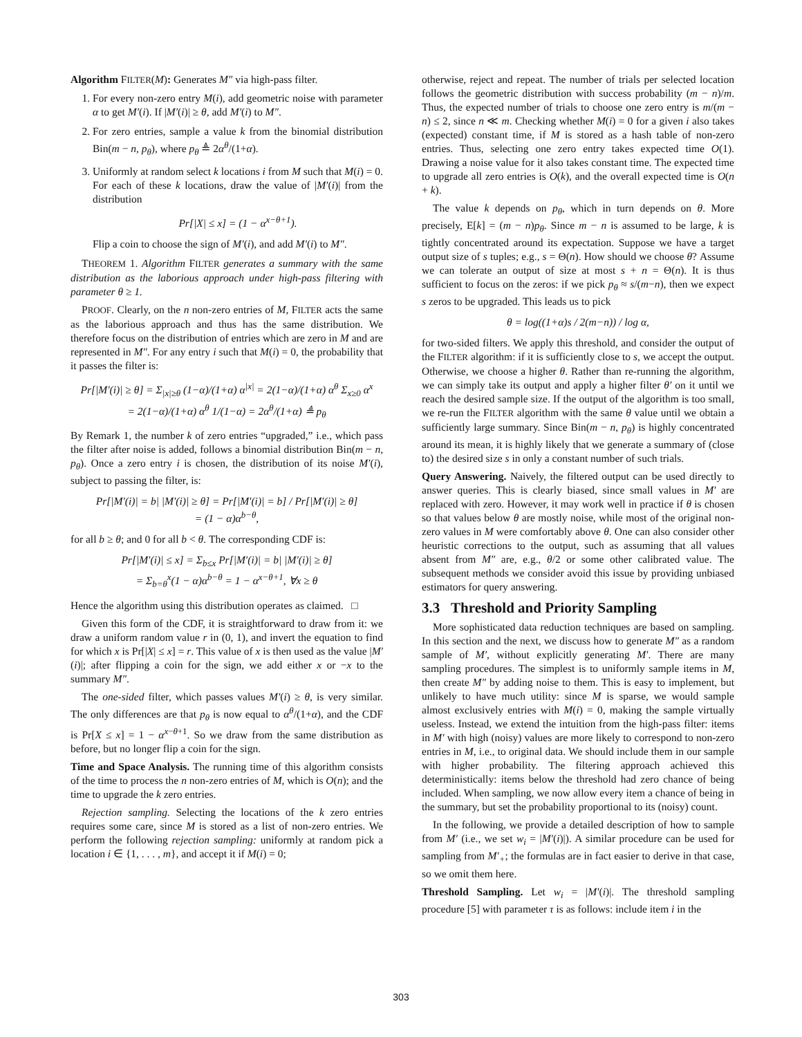Algorithm FILTER(M): Generates M″ via high-pass filter.
1. For every non-zero entry M(i), add geometric noise with parameter α to get M′(i). If |M′(i)| ≥ θ, add M′(i) to M″.
2. For zero entries, sample a value k from the binomial distribution Bin(m − n, p<sub>θ</sub>), where p<sub>θ</sub> ≜ 2α<sup>θ</sup>/(1+α).
3. Uniformly at random select k locations i from M such that M(i) = 0. For each of these k locations, draw the value of |M′(i)| from the distribution
Pr[|X| ≤ x] = (1 − α<sup>x−θ+1</sup>).
Flip a coin to choose the sign of M′(i), and add M′(i) to M″.
THEOREM 1. Algorithm FILTER generates a summary with the same distribution as the laborious approach under high-pass filtering with parameter θ ≥ 1.
PROOF. Clearly, on the n non-zero entries of M, FILTER acts the same as the laborious approach and thus has the same distribution. We therefore focus on the distribution of entries which are zero in M and are represented in M″. For any entry i such that M(i) = 0, the probability that it passes the filter is:
Pr[|M′(i)| ≥ θ] = Σ<sub>|x|≥θ</sub> (1−α)/(1+α) α<sup>|x|</sup> = 2(1−α)/(1+α) α<sup>θ</sup> Σ<sub>x≥0</sub> α<sup>x</sup>
= 2(1−α)/(1+α) α<sup>θ</sup> 1/(1−α) = 2α<sup>θ</sup>/(1+α) ≜ p<sub>θ</sub>
By Remark 1, the number k of zero entries “upgraded,” i.e., which pass the filter after noise is added, follows a binomial distribution Bin(m − n, p<sub>θ</sub>). Once a zero entry i is chosen, the distribution of its noise M′(i), subject to passing the filter, is:
Pr[|M′(i)| = b| |M′(i)| ≥ θ] = Pr[|M′(i)| = b] / Pr[|M′(i)| ≥ θ]
= (1 − α)α<sup>b−θ</sup>,
for all b ≥ θ; and 0 for all b < θ. The corresponding CDF is:
Pr[|M′(i)| ≤ x] = Σ<sub>b≤x</sub> Pr[|M′(i)| = b| |M′(i)| ≥ θ]
= Σ<sub>b=θ</sub><sup>x</sup>(1 − α)α<sup>b−θ</sup> = 1 − α<sup>x−θ+1</sup>, ∀x ≥ θ
Hence the algorithm using this distribution operates as claimed. □
Given this form of the CDF, it is straightforward to draw from it: we draw a uniform random value r in (0, 1), and invert the equation to find for which x is Pr[|X| ≤ x] = r. This value of x is then used as the value |M′(i)|; after flipping a coin for the sign, we add either x or −x to the summary M″.
The one-sided filter, which passes values M′(i) ≥ θ, is very similar. The only differences are that p<sub>θ</sub> is now equal to α<sup>θ</sup>/(1+α), and the CDF is Pr[X ≤ x] = 1 − α<sup>x−θ+1</sup>. So we draw from the same distribution as before, but no longer flip a coin for the sign.
Time and Space Analysis. The running time of this algorithm consists of the time to process the n non-zero entries of M, which is O(n); and the time to upgrade the k zero entries.
Rejection sampling. Selecting the locations of the k zero entries requires some care, since M is stored as a list of non-zero entries. We perform the following rejection sampling: uniformly at random pick a location i ∈ {1, . . . , m}, and accept it if M(i) = 0;
otherwise, reject and repeat. The number of trials per selected location follows the geometric distribution with success probability (m − n)/m. Thus, the expected number of trials to choose one zero entry is m/(m − n) ≤ 2, since n ≪ m. Checking whether M(i) = 0 for a given i also takes (expected) constant time, if M is stored as a hash table of non-zero entries. Thus, selecting one zero entry takes expected time O(1). Drawing a noise value for it also takes constant time. The expected time to upgrade all zero entries is O(k), and the overall expected time is O(n + k).
The value k depends on p<sub>θ</sub>, which in turn depends on θ. More precisely, E[k] = (m − n)p<sub>θ</sub>. Since m − n is assumed to be large, k is tightly concentrated around its expectation. Suppose we have a target output size of s tuples; e.g., s = Θ(n). How should we choose θ? Assume we can tolerate an output of size at most s + n = Θ(n). It is thus sufficient to focus on the zeros: if we pick p<sub>θ</sub> ≈ s/(m−n), then we expect s zeros to be upgraded. This leads us to pick
θ = log((1+α)s / 2(m−n)) / log α,
for two-sided filters. We apply this threshold, and consider the output of the FILTER algorithm: if it is sufficiently close to s, we accept the output. Otherwise, we choose a higher θ. Rather than re-running the algorithm, we can simply take its output and apply a higher filter θ′ on it until we reach the desired sample size. If the output of the algorithm is too small, we re-run the FILTER algorithm with the same θ value until we obtain a sufficiently large summary. Since Bin(m − n, p<sub>θ</sub>) is highly concentrated around its mean, it is highly likely that we generate a summary of (close to) the desired size s in only a constant number of such trials.
Query Answering. Naively, the filtered output can be used directly to answer queries. This is clearly biased, since small values in M′ are replaced with zero. However, it may work well in practice if θ is chosen so that values below θ are mostly noise, while most of the original non-zero values in M were comfortably above θ. One can also consider other heuristic corrections to the output, such as assuming that all values absent from M″ are, e.g., θ/2 or some other calibrated value. The subsequent methods we consider avoid this issue by providing unbiased estimators for query answering.
3.3 Threshold and Priority Sampling
More sophisticated data reduction techniques are based on sampling. In this section and the next, we discuss how to generate M″ as a random sample of M′, without explicitly generating M′. There are many sampling procedures. The simplest is to uniformly sample items in M, then create M″ by adding noise to them. This is easy to implement, but unlikely to have much utility: since M is sparse, we would sample almost exclusively entries with M(i) = 0, making the sample virtually useless. Instead, we extend the intuition from the high-pass filter: items in M′ with high (noisy) values are more likely to correspond to non-zero entries in M, i.e., to original data. We should include them in our sample with higher probability. The filtering approach achieved this deterministically: items below the threshold had zero chance of being included. When sampling, we now allow every item a chance of being in the summary, but set the probability proportional to its (noisy) count.
In the following, we provide a detailed description of how to sample from M′ (i.e., we set w<sub>i</sub> = |M′(i)|). A similar procedure can be used for sampling from M′<sub>+</sub>; the formulas are in fact easier to derive in that case, so we omit them here.
Threshold Sampling. Let w<sub>i</sub> = |M′(i)|. The threshold sampling procedure [5] with parameter τ is as follows: include item i in the
303